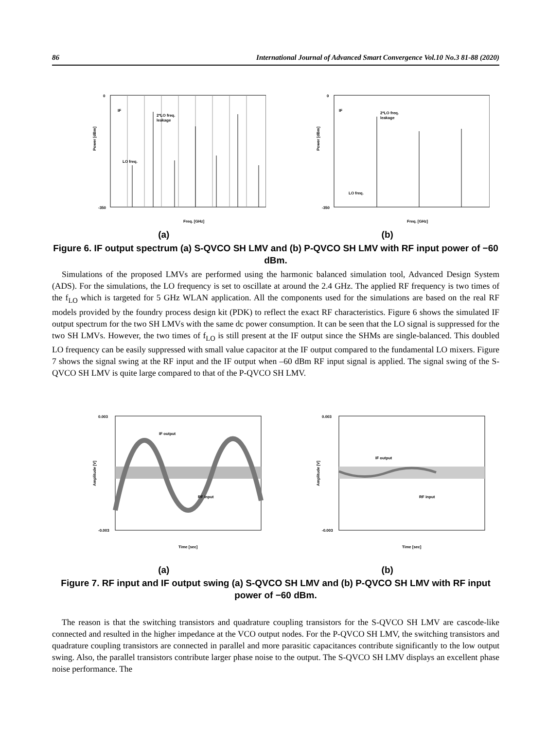86 International Journal of Advanced Smart Convergence Vol.10 No.3 81-88 (2020)
-350
0
IF
LO freq.
2*LO freq.
leakage
Power [dBm]
Freq. [GHz]
-350
0
IF
LO freq.
2*LO freq.
leakage
Power [dBm]
Freq. [GHz]
(a) (b)
Figure 6. IF output spectrum (a) S-QVCO SH LMV and (b) P-QVCO SH LMV with RF input power of −60 dBm.
Simulations of the proposed LMVs are performed using the harmonic balanced simulation tool, Advanced Design System (ADS). For the simulations, the LO frequency is set to oscillate at around the 2.4 GHz. The applied RF frequency is two times of the f<sub>LO</sub> which is targeted for 5 GHz WLAN application. All the components used for the simulations are based on the real RF models provided by the foundry process design kit (PDK) to reflect the exact RF characteristics. Figure 6 shows the simulated IF output spectrum for the two SH LMVs with the same dc power consumption. It can be seen that the LO signal is suppressed for the two SH LMVs. However, the two times of f<sub>LO</sub> is still present at the IF output since the SHMs are single-balanced. This doubled LO frequency can be easily suppressed with small value capacitor at the IF output compared to the fundamental LO mixers. Figure 7 shows the signal swing at the RF input and the IF output when –60 dBm RF input signal is applied. The signal swing of the S-QVCO SH LMV is quite large compared to that of the P-QVCO SH LMV.
0.003
-0.003
IF output
RF input
Amplitude [V]
Time [sec]
0.003
-0.003
IF output
RF input
Amplitude [V]
Time [sec]
(a) (b)
Figure 7. RF input and IF output swing (a) S-QVCO SH LMV and (b) P-QVCO SH LMV with RF input power of −60 dBm.
The reason is that the switching transistors and quadrature coupling transistors for the S-QVCO SH LMV are cascode-like connected and resulted in the higher impedance at the VCO output nodes. For the P-QVCO SH LMV, the switching transistors and quadrature coupling transistors are connected in parallel and more parasitic capacitances contribute significantly to the low output swing. Also, the parallel transistors contribute larger phase noise to the output. The S-QVCO SH LMV displays an excellent phase noise performance. The